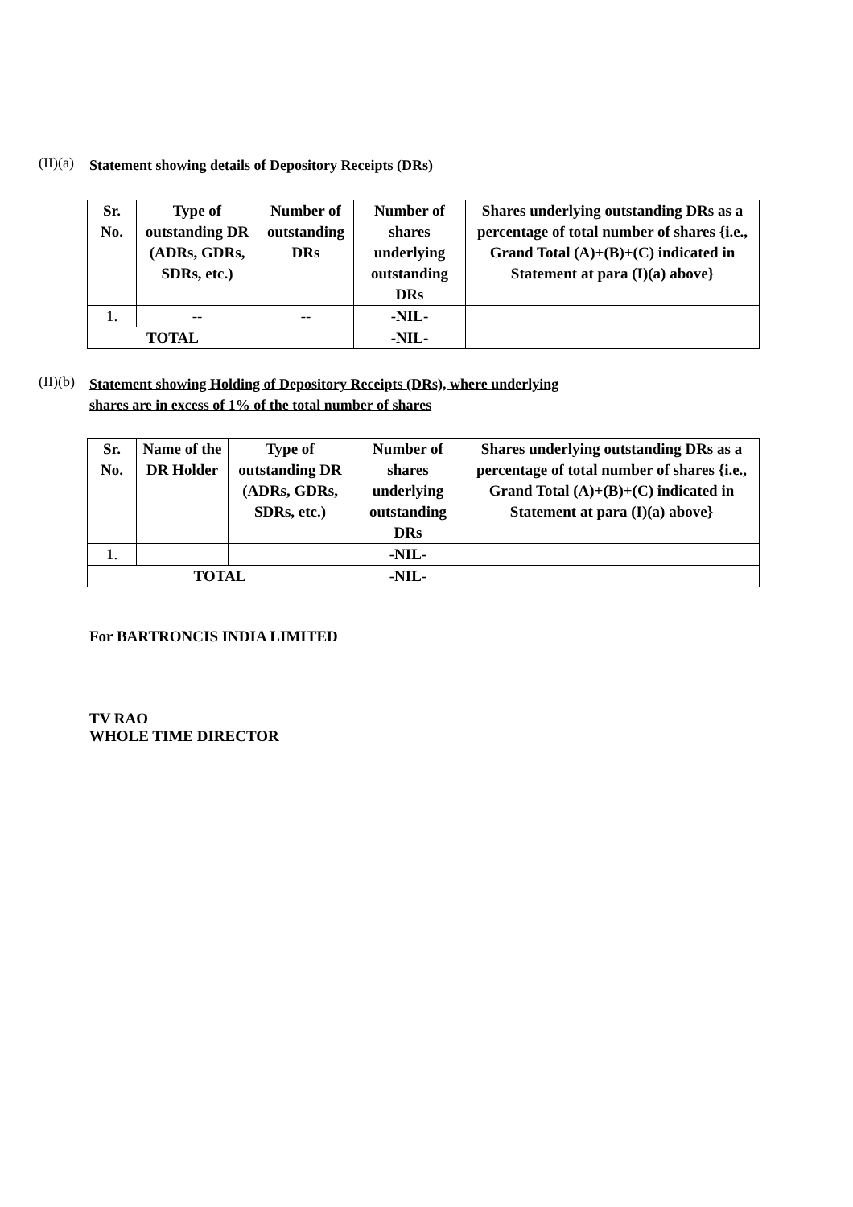(II)(a)
Statement showing details of Depository Receipts (DRs)
| Sr. No. | Type of outstanding DR (ADRs, GDRs, SDRs, etc.) | Number of outstanding DRs | Number of shares underlying outstanding DRs | Shares underlying outstanding DRs as a percentage of total number of shares {i.e., Grand Total (A)+(B)+(C) indicated in Statement at para (I)(a) above} |
| --- | --- | --- | --- | --- |
| 1. | -- | -- | -NIL- | |
| TOTAL | | | -NIL- | |
(II)(b)
Statement showing Holding of Depository Receipts (DRs), where underlying
shares are in excess of 1% of the total number of shares
| Sr. No. | Name of the DR Holder | Type of outstanding DR (ADRs, GDRs, SDRs, etc.) | Number of shares underlying outstanding DRs | Shares underlying outstanding DRs as a percentage of total number of shares {i.e., Grand Total (A)+(B)+(C) indicated in Statement at para (I)(a) above} |
| --- | --- | --- | --- | --- |
| 1. | | | -NIL- | |
| TOTAL | | | -NIL- | |
For BARTRONCIS INDIA LIMITED
TV RAO
WHOLE TIME DIRECTOR